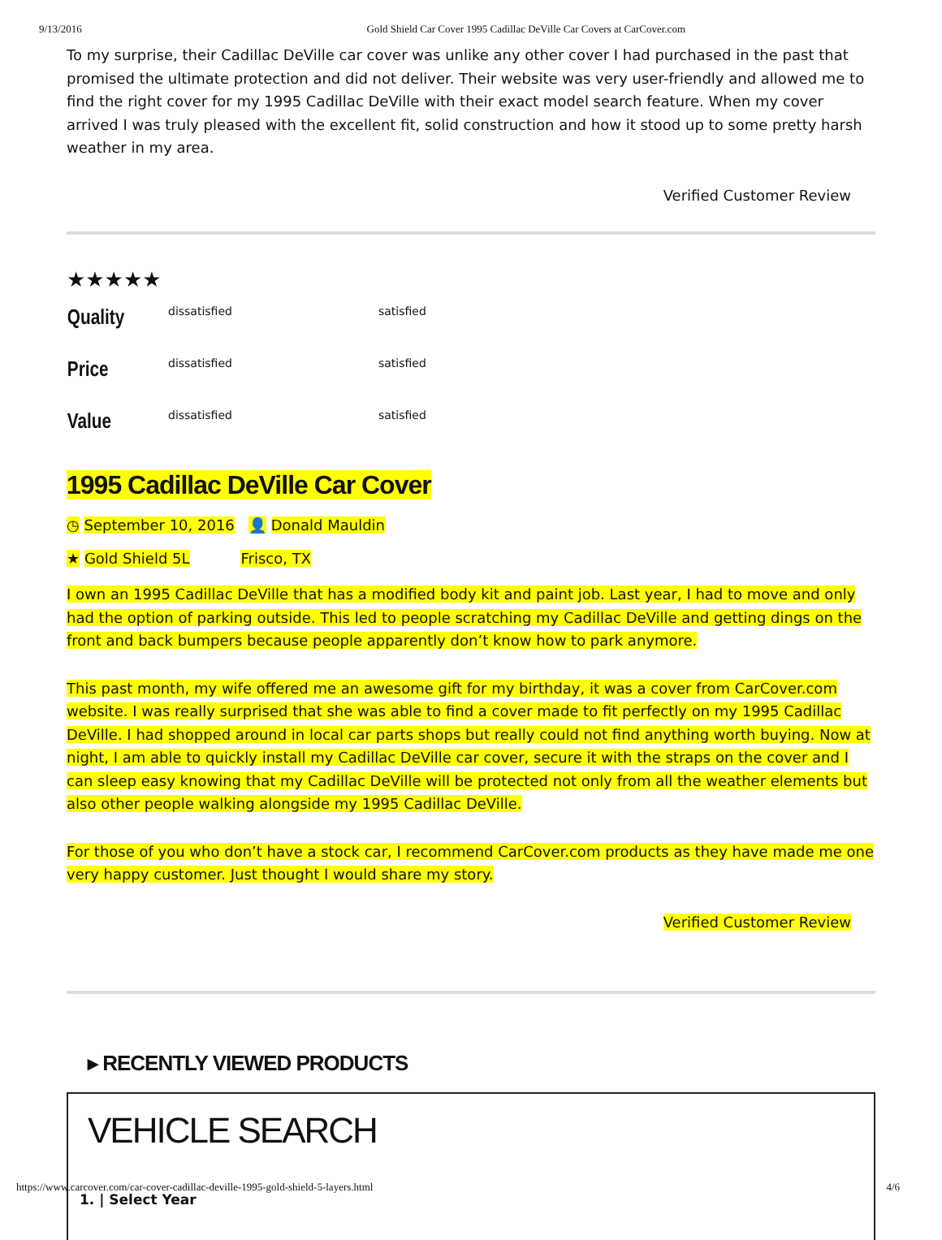9/13/2016 Gold Shield Car Cover 1995 Cadillac DeVille Car Covers at CarCover.com
To my surprise, their Cadillac DeVille car cover was unlike any other cover I had purchased in the past that promised the ultimate protection and did not deliver. Their website was very user-friendly and allowed me to find the right cover for my 1995 Cadillac DeVille with their exact model search feature. When my cover arrived I was truly pleased with the excellent fit, solid construction and how it stood up to some pretty harsh weather in my area.
Verified Customer Review
★★★★★
| Quality | dissatisfied | satisfied |
| Price | dissatisfied | satisfied |
| Value | dissatisfied | satisfied |
1995 Cadillac DeVille Car Cover
◷ September 10, 2016 👤 Donald Mauldin
★ Gold Shield 5L Frisco, TX
I own an 1995 Cadillac DeVille that has a modified body kit and paint job. Last year, I had to move and only had the option of parking outside. This led to people scratching my Cadillac DeVille and getting dings on the front and back bumpers because people apparently don’t know how to park anymore.
This past month, my wife offered me an awesome gift for my birthday, it was a cover from CarCover.com website. I was really surprised that she was able to find a cover made to fit perfectly on my 1995 Cadillac DeVille. I had shopped around in local car parts shops but really could not find anything worth buying. Now at night, I am able to quickly install my Cadillac DeVille car cover, secure it with the straps on the cover and I can sleep easy knowing that my Cadillac DeVille will be protected not only from all the weather elements but also other people walking alongside my 1995 Cadillac DeVille.
For those of you who don’t have a stock car, I recommend CarCover.com products as they have made me one very happy customer. Just thought I would share my story.
Verified Customer Review
▸ RECENTLY VIEWED PRODUCTS
VEHICLE SEARCH
1. | Select Year
https://www.carcover.com/car-cover-cadillac-deville-1995-gold-shield-5-layers.html 4/6